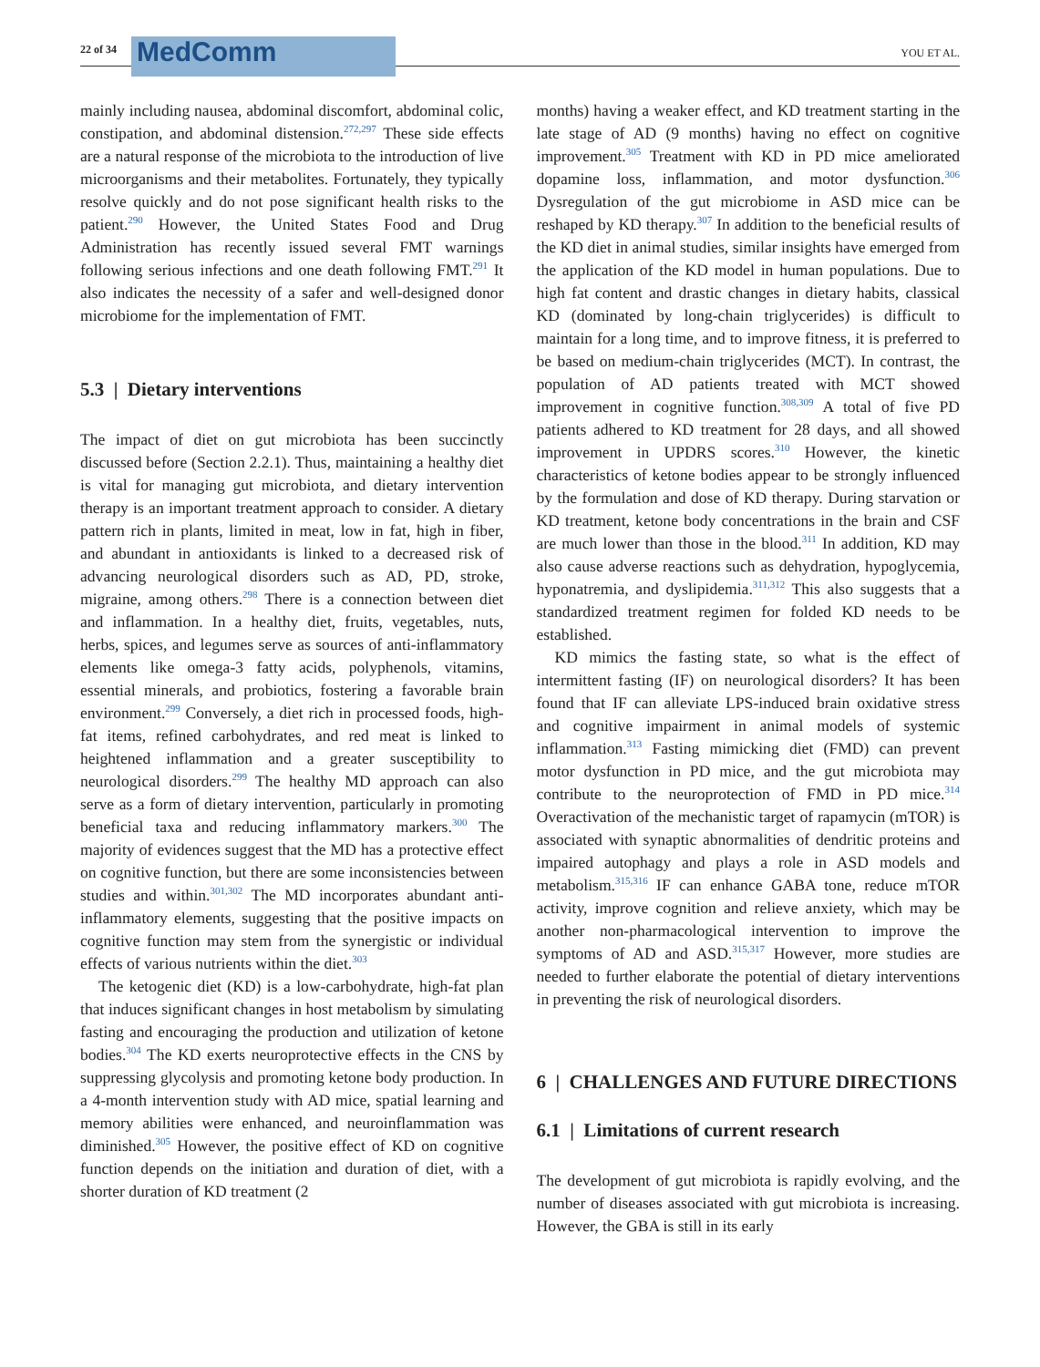22 of 34
MedComm
YOU ET AL.
mainly including nausea, abdominal discomfort, abdominal colic, constipation, and abdominal distension.<sup>272,297</sup> These side effects are a natural response of the microbiota to the introduction of live microorganisms and their metabolites. Fortunately, they typically resolve quickly and do not pose significant health risks to the patient.<sup>290</sup> However, the United States Food and Drug Administration has recently issued several FMT warnings following serious infections and one death following FMT.<sup>291</sup> It also indicates the necessity of a safer and well-designed donor microbiome for the implementation of FMT.
5.3 | Dietary interventions
The impact of diet on gut microbiota has been succinctly discussed before (Section 2.2.1). Thus, maintaining a healthy diet is vital for managing gut microbiota, and dietary intervention therapy is an important treatment approach to consider. A dietary pattern rich in plants, limited in meat, low in fat, high in fiber, and abundant in antioxidants is linked to a decreased risk of advancing neurological disorders such as AD, PD, stroke, migraine, among others.<sup>298</sup> There is a connection between diet and inflammation. In a healthy diet, fruits, vegetables, nuts, herbs, spices, and legumes serve as sources of anti-inflammatory elements like omega-3 fatty acids, polyphenols, vitamins, essential minerals, and probiotics, fostering a favorable brain environment.<sup>299</sup> Conversely, a diet rich in processed foods, high-fat items, refined carbohydrates, and red meat is linked to heightened inflammation and a greater susceptibility to neurological disorders.<sup>299</sup> The healthy MD approach can also serve as a form of dietary intervention, particularly in promoting beneficial taxa and reducing inflammatory markers.<sup>300</sup> The majority of evidences suggest that the MD has a protective effect on cognitive function, but there are some inconsistencies between studies and within.<sup>301,302</sup> The MD incorporates abundant anti-inflammatory elements, suggesting that the positive impacts on cognitive function may stem from the synergistic or individual effects of various nutrients within the diet.<sup>303</sup>
The ketogenic diet (KD) is a low-carbohydrate, high-fat plan that induces significant changes in host metabolism by simulating fasting and encouraging the production and utilization of ketone bodies.<sup>304</sup> The KD exerts neuroprotective effects in the CNS by suppressing glycolysis and promoting ketone body production. In a 4-month intervention study with AD mice, spatial learning and memory abilities were enhanced, and neuroinflammation was diminished.<sup>305</sup> However, the positive effect of KD on cognitive function depends on the initiation and duration of diet, with a shorter duration of KD treatment (2
months) having a weaker effect, and KD treatment starting in the late stage of AD (9 months) having no effect on cognitive improvement.<sup>305</sup> Treatment with KD in PD mice ameliorated dopamine loss, inflammation, and motor dysfunction.<sup>306</sup> Dysregulation of the gut microbiome in ASD mice can be reshaped by KD therapy.<sup>307</sup> In addition to the beneficial results of the KD diet in animal studies, similar insights have emerged from the application of the KD model in human populations. Due to high fat content and drastic changes in dietary habits, classical KD (dominated by long-chain triglycerides) is difficult to maintain for a long time, and to improve fitness, it is preferred to be based on medium-chain triglycerides (MCT). In contrast, the population of AD patients treated with MCT showed improvement in cognitive function.<sup>308,309</sup> A total of five PD patients adhered to KD treatment for 28 days, and all showed improvement in UPDRS scores.<sup>310</sup> However, the kinetic characteristics of ketone bodies appear to be strongly influenced by the formulation and dose of KD therapy. During starvation or KD treatment, ketone body concentrations in the brain and CSF are much lower than those in the blood.<sup>311</sup> In addition, KD may also cause adverse reactions such as dehydration, hypoglycemia, hyponatremia, and dyslipidemia.<sup>311,312</sup> This also suggests that a standardized treatment regimen for folded KD needs to be established.
KD mimics the fasting state, so what is the effect of intermittent fasting (IF) on neurological disorders? It has been found that IF can alleviate LPS-induced brain oxidative stress and cognitive impairment in animal models of systemic inflammation.<sup>313</sup> Fasting mimicking diet (FMD) can prevent motor dysfunction in PD mice, and the gut microbiota may contribute to the neuroprotection of FMD in PD mice.<sup>314</sup> Overactivation of the mechanistic target of rapamycin (mTOR) is associated with synaptic abnormalities of dendritic proteins and impaired autophagy and plays a role in ASD models and metabolism.<sup>315,316</sup> IF can enhance GABA tone, reduce mTOR activity, improve cognition and relieve anxiety, which may be another non-pharmacological intervention to improve the symptoms of AD and ASD.<sup>315,317</sup> However, more studies are needed to further elaborate the potential of dietary interventions in preventing the risk of neurological disorders.
6 | CHALLENGES AND FUTURE DIRECTIONS
6.1 | Limitations of current research
The development of gut microbiota is rapidly evolving, and the number of diseases associated with gut microbiota is increasing. However, the GBA is still in its early